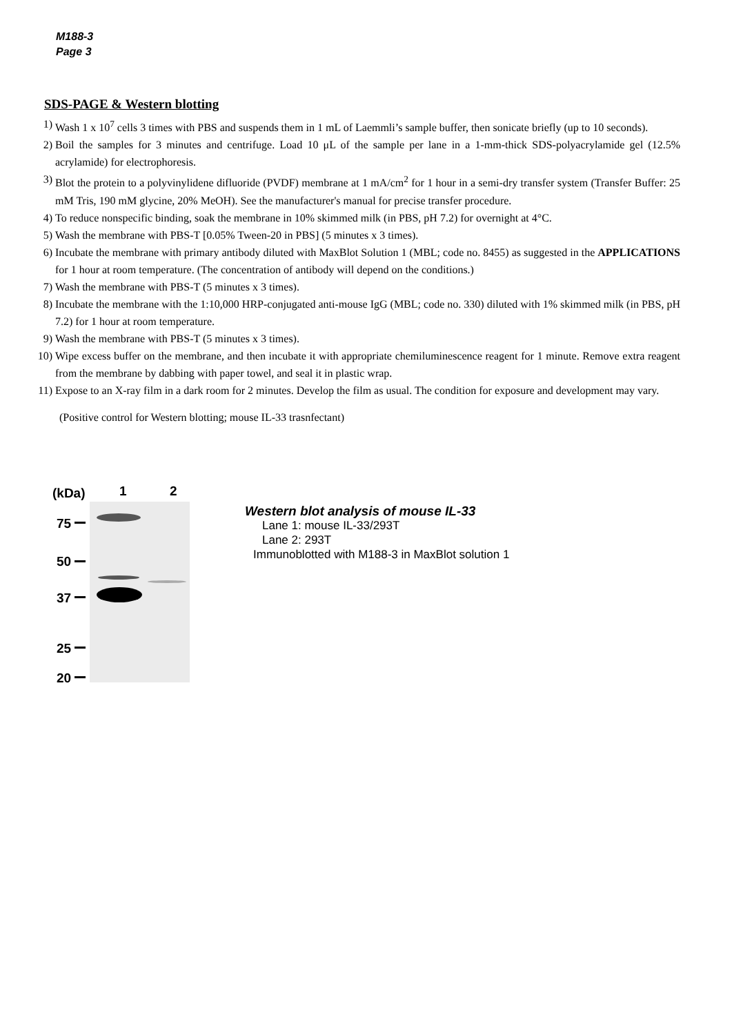M188-3
Page 3
SDS-PAGE & Western blotting
1) Wash 1 x 10<sup>7</sup> cells 3 times with PBS and suspends them in 1 mL of Laemmli’s sample buffer, then sonicate briefly (up to 10 seconds).
2) Boil the samples for 3 minutes and centrifuge. Load 10 μL of the sample per lane in a 1-mm-thick SDS-polyacrylamide gel (12.5% acrylamide) for electrophoresis.
3) Blot the protein to a polyvinylidene difluoride (PVDF) membrane at 1 mA/cm<sup>2</sup> for 1 hour in a semi-dry transfer system (Transfer Buffer: 25 mM Tris, 190 mM glycine, 20% MeOH). See the manufacturer's manual for precise transfer procedure.
4) To reduce nonspecific binding, soak the membrane in 10% skimmed milk (in PBS, pH 7.2) for overnight at 4°C.
5) Wash the membrane with PBS-T [0.05% Tween-20 in PBS] (5 minutes x 3 times).
6) Incubate the membrane with primary antibody diluted with MaxBlot Solution 1 (MBL; code no. 8455) as suggested in the APPLICATIONS for 1 hour at room temperature. (The concentration of antibody will depend on the conditions.)
7) Wash the membrane with PBS-T (5 minutes x 3 times).
8) Incubate the membrane with the 1:10,000 HRP-conjugated anti-mouse IgG (MBL; code no. 330) diluted with 1% skimmed milk (in PBS, pH 7.2) for 1 hour at room temperature.
9) Wash the membrane with PBS-T (5 minutes x 3 times).
10) Wipe excess buffer on the membrane, and then incubate it with appropriate chemiluminescence reagent for 1 minute. Remove extra reagent from the membrane by dabbing with paper towel, and seal it in plastic wrap.
11) Expose to an X-ray film in a dark room for 2 minutes. Develop the film as usual. The condition for exposure and development may vary.
(Positive control for Western blotting; mouse IL-33 trasnfectant)
(kDa)
1
2
75
50
37
25
20
Western blot analysis of mouse IL-33
Lane 1: mouse IL-33/293T
Lane 2: 293T
Immunoblotted with M188-3 in MaxBlot solution 1